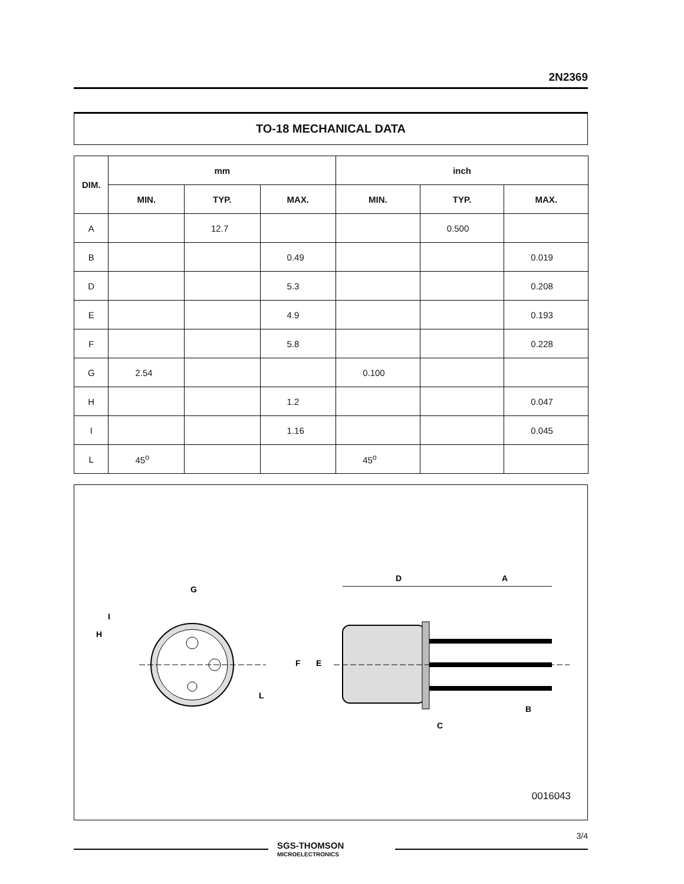2N2369
TO-18 MECHANICAL DATA
| DIM. | mm | | | inch | | |
| --- | --- | --- | --- | --- | --- | --- |
| | MIN. | TYP. | MAX. | MIN. | TYP. | MAX. |
| A | | 12.7 | | | 0.500 | |
| B | | | 0.49 | | | 0.019 |
| D | | | 5.3 | | | 0.208 |
| E | | | 4.9 | | | 0.193 |
| F | | | 5.8 | | | 0.228 |
| G | 2.54 | | | 0.100 | | |
| H | | | 1.2 | | | 0.047 |
| I | | | 1.16 | | | 0.045 |
| L | 45<sup>o</sup> | | | 45<sup>o</sup> | | |
G
I
H
L
D
A
F
E
C
B
0016043
SGS-THOMSON
MICROELECTRONICS
3/4